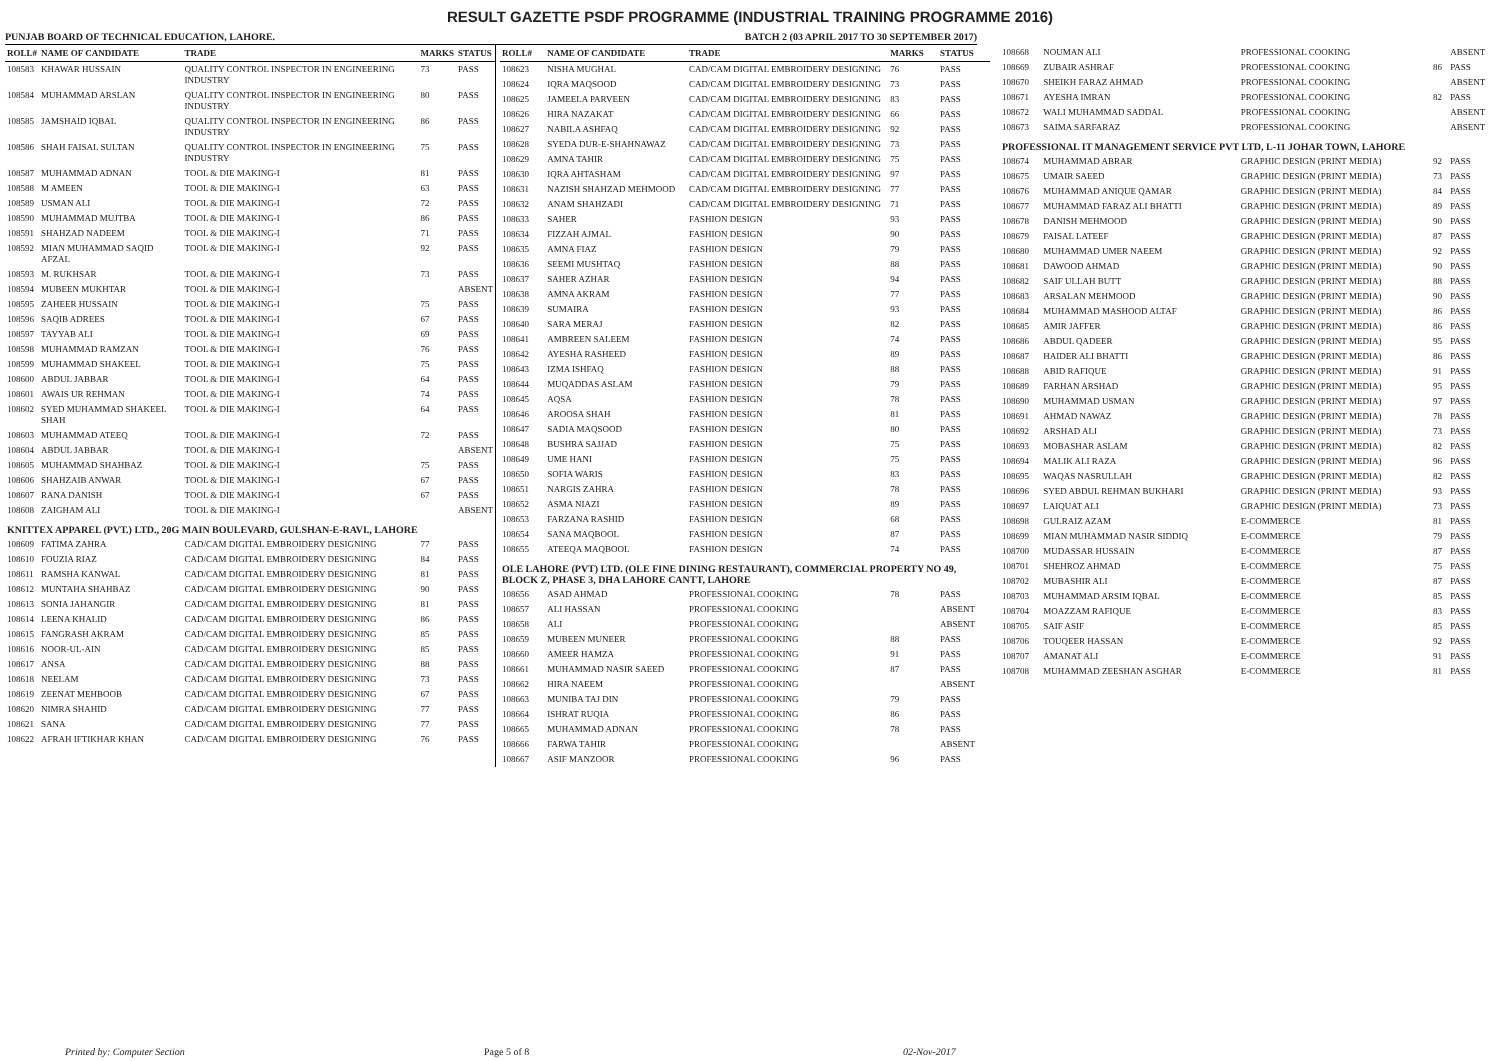RESULT GAZETTE PSDF PROGRAMME (INDUSTRIAL TRAINING PROGRAMME 2016)
PUNJAB BOARD OF TECHNICAL EDUCATION, LAHORE. BATCH 2 (03 APRIL 2017 TO 30 SEPTEMBER 2017)
| ROLL# | NAME OF CANDIDATE | TRADE | MARKS | STATUS |
| --- | --- | --- | --- | --- |
| 108583 | KHAWAR HUSSAIN | QUALITY CONTROL INSPECTOR IN ENGINEERING INDUSTRY | 73 | PASS |
| 108584 | MUHAMMAD ARSLAN | QUALITY CONTROL INSPECTOR IN ENGINEERING INDUSTRY | 80 | PASS |
| 108585 | JAMSHAID IQBAL | QUALITY CONTROL INSPECTOR IN ENGINEERING INDUSTRY | 86 | PASS |
| 108586 | SHAH FAISAL SULTAN | QUALITY CONTROL INSPECTOR IN ENGINEERING INDUSTRY | 75 | PASS |
| 108587 | MUHAMMAD ADNAN | TOOL & DIE MAKING-I | 81 | PASS |
| 108588 | M AMEEN | TOOL & DIE MAKING-I | 63 | PASS |
| 108589 | USMAN ALI | TOOL & DIE MAKING-I | 72 | PASS |
| 108590 | MUHAMMAD MUJTBA | TOOL & DIE MAKING-I | 86 | PASS |
| 108591 | SHAHZAD NADEEM | TOOL & DIE MAKING-I | 71 | PASS |
| 108592 | MIAN MUHAMMAD SAQID AFZAL | TOOL & DIE MAKING-I | 92 | PASS |
| 108593 | M. RUKHSAR | TOOL & DIE MAKING-I | 73 | PASS |
| 108594 | MUBEEN MUKHTAR | TOOL & DIE MAKING-I | | ABSENT |
| 108595 | ZAHEER HUSSAIN | TOOL & DIE MAKING-I | 75 | PASS |
| 108596 | SAQIB ADREES | TOOL & DIE MAKING-I | 67 | PASS |
| 108597 | TAYYAB ALI | TOOL & DIE MAKING-I | 69 | PASS |
| 108598 | MUHAMMAD RAMZAN | TOOL & DIE MAKING-I | 76 | PASS |
| 108599 | MUHAMMAD SHAKEEL | TOOL & DIE MAKING-I | 75 | PASS |
| 108600 | ABDUL JABBAR | TOOL & DIE MAKING-I | 64 | PASS |
| 108601 | AWAIS UR REHMAN | TOOL & DIE MAKING-I | 74 | PASS |
| 108602 | SYED MUHAMMAD SHAKEEL SHAH | TOOL & DIE MAKING-I | 64 | PASS |
| 108603 | MUHAMMAD ATEEQ | TOOL & DIE MAKING-I | 72 | PASS |
| 108604 | ABDUL JABBAR | TOOL & DIE MAKING-I | | ABSENT |
| 108605 | MUHAMMAD SHAHBAZ | TOOL & DIE MAKING-I | 75 | PASS |
| 108606 | SHAHZAIB ANWAR | TOOL & DIE MAKING-I | 67 | PASS |
| 108607 | RANA DANISH | TOOL & DIE MAKING-I | 67 | PASS |
| 108608 | ZAIGHAM ALI | TOOL & DIE MAKING-I | | ABSENT |
| KNITTEX APPAREL (PVT.) LTD., 20G MAIN BOULEVARD, GULSHAN-E-RAVI., LAHORE | | | | |
| 108609 | FATIMA ZAHRA | CAD/CAM DIGITAL EMBROIDERY DESIGNING | 77 | PASS |
| 108610 | FOUZIA RIAZ | CAD/CAM DIGITAL EMBROIDERY DESIGNING | 84 | PASS |
| 108611 | RAMSHA KANWAL | CAD/CAM DIGITAL EMBROIDERY DESIGNING | 81 | PASS |
| 108612 | MUNTAHA SHAHBAZ | CAD/CAM DIGITAL EMBROIDERY DESIGNING | 90 | PASS |
| 108613 | SONIA JAHANGIR | CAD/CAM DIGITAL EMBROIDERY DESIGNING | 81 | PASS |
| 108614 | LEENA KHALID | CAD/CAM DIGITAL EMBROIDERY DESIGNING | 86 | PASS |
| 108615 | FANGRASH AKRAM | CAD/CAM DIGITAL EMBROIDERY DESIGNING | 85 | PASS |
| 108616 | NOOR-UL-AIN | CAD/CAM DIGITAL EMBROIDERY DESIGNING | 85 | PASS |
| 108617 | ANSA | CAD/CAM DIGITAL EMBROIDERY DESIGNING | 88 | PASS |
| 108618 | NEELAM | CAD/CAM DIGITAL EMBROIDERY DESIGNING | 73 | PASS |
| 108619 | ZEENAT MEHBOOB | CAD/CAM DIGITAL EMBROIDERY DESIGNING | 67 | PASS |
| 108620 | NIMRA SHAHID | CAD/CAM DIGITAL EMBROIDERY DESIGNING | 77 | PASS |
| 108621 | SANA | CAD/CAM DIGITAL EMBROIDERY DESIGNING | 77 | PASS |
| 108622 | AFRAH IFTIKHAR KHAN | CAD/CAM DIGITAL EMBROIDERY DESIGNING | 76 | PASS |
| ROLL# | NAME OF CANDIDATE | TRADE | MARKS | STATUS |
| --- | --- | --- | --- | --- |
| 108623 | NISHA MUGHAL | CAD/CAM DIGITAL EMBROIDERY DESIGNING | 76 | PASS |
| 108624 | IQRA MAQSOOD | CAD/CAM DIGITAL EMBROIDERY DESIGNING | 73 | PASS |
| 108625 | JAMEELA PARVEEN | CAD/CAM DIGITAL EMBROIDERY DESIGNING | 83 | PASS |
| 108626 | HIRA NAZAKAT | CAD/CAM DIGITAL EMBROIDERY DESIGNING | 66 | PASS |
| 108627 | NABILA ASHFAQ | CAD/CAM DIGITAL EMBROIDERY DESIGNING | 92 | PASS |
| 108628 | SYEDA DUR-E-SHAHNAWAZ | CAD/CAM DIGITAL EMBROIDERY DESIGNING | 73 | PASS |
| 108629 | AMNA TAHIR | CAD/CAM DIGITAL EMBROIDERY DESIGNING | 75 | PASS |
| 108630 | IQRA AHTASHAM | CAD/CAM DIGITAL EMBROIDERY DESIGNING | 97 | PASS |
| 108631 | NAZISH SHAHZAD MEHMOOD | CAD/CAM DIGITAL EMBROIDERY DESIGNING | 77 | PASS |
| 108632 | ANAM SHAHZADI | CAD/CAM DIGITAL EMBROIDERY DESIGNING | 71 | PASS |
| 108633 | SAHER | FASHION DESIGN | 93 | PASS |
| 108634 | FIZZAH AJMAL | FASHION DESIGN | 90 | PASS |
| 108635 | AMNA FIAZ | FASHION DESIGN | 79 | PASS |
| 108636 | SEEMI MUSHTAQ | FASHION DESIGN | 88 | PASS |
| 108637 | SAHER AZHAR | FASHION DESIGN | 94 | PASS |
| 108638 | AMNA AKRAM | FASHION DESIGN | 77 | PASS |
| 108639 | SUMAIRA | FASHION DESIGN | 93 | PASS |
| 108640 | SARA MERAJ | FASHION DESIGN | 82 | PASS |
| 108641 | AMBREEN SALEEM | FASHION DESIGN | 74 | PASS |
| 108642 | AYESHA RASHEED | FASHION DESIGN | 89 | PASS |
| 108643 | IZMA ISHFAQ | FASHION DESIGN | 88 | PASS |
| 108644 | MUQADDAS ASLAM | FASHION DESIGN | 79 | PASS |
| 108645 | AQSA | FASHION DESIGN | 78 | PASS |
| 108646 | AROOSA SHAH | FASHION DESIGN | 81 | PASS |
| 108647 | SADIA MAQSOOD | FASHION DESIGN | 80 | PASS |
| 108648 | BUSHRA SAJJAD | FASHION DESIGN | 75 | PASS |
| 108649 | UME HANI | FASHION DESIGN | 75 | PASS |
| 108650 | SOFIA WARIS | FASHION DESIGN | 83 | PASS |
| 108651 | NARGIS ZAHRA | FASHION DESIGN | 78 | PASS |
| 108652 | ASMA NIAZI | FASHION DESIGN | 89 | PASS |
| 108653 | FARZANA RASHID | FASHION DESIGN | 68 | PASS |
| 108654 | SANA MAQBOOL | FASHION DESIGN | 87 | PASS |
| 108655 | ATEEQA MAQBOOL | FASHION DESIGN | 74 | PASS |
| OLE LAHORE (PVT) LTD. (OLE FINE DINING RESTAURANT), COMMERCIAL PROPERTY NO 49, BLOCK Z, PHASE 3, DHA LAHORE CANTT, LAHORE | | | | |
| 108656 | ASAD AHMAD | PROFESSIONAL COOKING | 78 | PASS |
| 108657 | ALI HASSAN | PROFESSIONAL COOKING | | ABSENT |
| 108658 | ALI | PROFESSIONAL COOKING | | ABSENT |
| 108659 | MUBEEN MUNEER | PROFESSIONAL COOKING | 88 | PASS |
| 108660 | AMEER HAMZA | PROFESSIONAL COOKING | 91 | PASS |
| 108661 | MUHAMMAD NASIR SAEED | PROFESSIONAL COOKING | 87 | PASS |
| 108662 | HIRA NAEEM | PROFESSIONAL COOKING | | ABSENT |
| 108663 | MUNIBA TAJ DIN | PROFESSIONAL COOKING | 79 | PASS |
| 108664 | ISHRAT RUQIA | PROFESSIONAL COOKING | 86 | PASS |
| 108665 | MUHAMMAD ADNAN | PROFESSIONAL COOKING | 78 | PASS |
| 108666 | FARWA TAHIR | PROFESSIONAL COOKING | | ABSENT |
| 108667 | ASIF MANZOOR | PROFESSIONAL COOKING | 96 | PASS |
| 108668 | NOUMAN ALI | PROFESSIONAL COOKING | | ABSENT |
| 108669 | ZUBAIR ASHRAF | PROFESSIONAL COOKING | 86 | PASS |
| 108670 | SHEIKH FARAZ AHMAD | PROFESSIONAL COOKING | | ABSENT |
| 108671 | AYESHA IMRAN | PROFESSIONAL COOKING | 82 | PASS |
| 108672 | WALI MUHAMMAD SADDAL | PROFESSIONAL COOKING | | ABSENT |
| 108673 | SAIMA SARFARAZ | PROFESSIONAL COOKING | | ABSENT |
| PROFESSIONAL IT MANAGEMENT SERVICE PVT LTD, L-11 JOHAR TOWN, LAHORE | | | | |
| 108674 | MUHAMMAD ABRAR | GRAPHIC DESIGN (PRINT MEDIA) | 92 | PASS |
| 108675 | UMAIR SAEED | GRAPHIC DESIGN (PRINT MEDIA) | 73 | PASS |
| 108676 | MUHAMMAD ANIQUE QAMAR | GRAPHIC DESIGN (PRINT MEDIA) | 84 | PASS |
| 108677 | MUHAMMAD FARAZ ALI BHATTI | GRAPHIC DESIGN (PRINT MEDIA) | 89 | PASS |
| 108678 | DANISH MEHMOOD | GRAPHIC DESIGN (PRINT MEDIA) | 90 | PASS |
| 108679 | FAISAL LATEEF | GRAPHIC DESIGN (PRINT MEDIA) | 87 | PASS |
| 108680 | MUHAMMAD UMER NAEEM | GRAPHIC DESIGN (PRINT MEDIA) | 92 | PASS |
| 108681 | DAWOOD AHMAD | GRAPHIC DESIGN (PRINT MEDIA) | 90 | PASS |
| 108682 | SAIF ULLAH BUTT | GRAPHIC DESIGN (PRINT MEDIA) | 88 | PASS |
| 108683 | ARSALAN MEHMOOD | GRAPHIC DESIGN (PRINT MEDIA) | 90 | PASS |
| 108684 | MUHAMMAD MASHOOD ALTAF | GRAPHIC DESIGN (PRINT MEDIA) | 86 | PASS |
| 108685 | AMIR JAFFER | GRAPHIC DESIGN (PRINT MEDIA) | 86 | PASS |
| 108686 | ABDUL QADEER | GRAPHIC DESIGN (PRINT MEDIA) | 95 | PASS |
| 108687 | HAIDER ALI BHATTI | GRAPHIC DESIGN (PRINT MEDIA) | 86 | PASS |
| 108688 | ABID RAFIQUE | GRAPHIC DESIGN (PRINT MEDIA) | 91 | PASS |
| 108689 | FARHAN ARSHAD | GRAPHIC DESIGN (PRINT MEDIA) | 95 | PASS |
| 108690 | MUHAMMAD USMAN | GRAPHIC DESIGN (PRINT MEDIA) | 97 | PASS |
| 108691 | AHMAD NAWAZ | GRAPHIC DESIGN (PRINT MEDIA) | 78 | PASS |
| 108692 | ARSHAD ALI | GRAPHIC DESIGN (PRINT MEDIA) | 73 | PASS |
| 108693 | MOBASHAR ASLAM | GRAPHIC DESIGN (PRINT MEDIA) | 82 | PASS |
| 108694 | MALIK ALI RAZA | GRAPHIC DESIGN (PRINT MEDIA) | 96 | PASS |
| 108695 | WAQAS NASRULLAH | GRAPHIC DESIGN (PRINT MEDIA) | 82 | PASS |
| 108696 | SYED ABDUL REHMAN BUKHARI | GRAPHIC DESIGN (PRINT MEDIA) | 93 | PASS |
| 108697 | LAIQUAT ALI | GRAPHIC DESIGN (PRINT MEDIA) | 73 | PASS |
| 108698 | GULRAIZ AZAM | E-COMMERCE | 81 | PASS |
| 108699 | MIAN MUHAMMAD NASIR SIDDIQ | E-COMMERCE | 79 | PASS |
| 108700 | MUDASSAR HUSSAIN | E-COMMERCE | 87 | PASS |
| 108701 | SHEHROZ AHMAD | E-COMMERCE | 75 | PASS |
| 108702 | MUBASHIR ALI | E-COMMERCE | 87 | PASS |
| 108703 | MUHAMMAD ARSIM IQBAL | E-COMMERCE | 85 | PASS |
| 108704 | MOAZZAM RAFIQUE | E-COMMERCE | 83 | PASS |
| 108705 | SAIF ASIF | E-COMMERCE | 85 | PASS |
| 108706 | TOUQEER HASSAN | E-COMMERCE | 92 | PASS |
| 108707 | AMANAT ALI | E-COMMERCE | 91 | PASS |
| 108708 | MUHAMMAD ZEESHAN ASGHAR | E-COMMERCE | 81 | PASS |
Printed by: Computer Section Page 5 of 8 02-Nov-2017